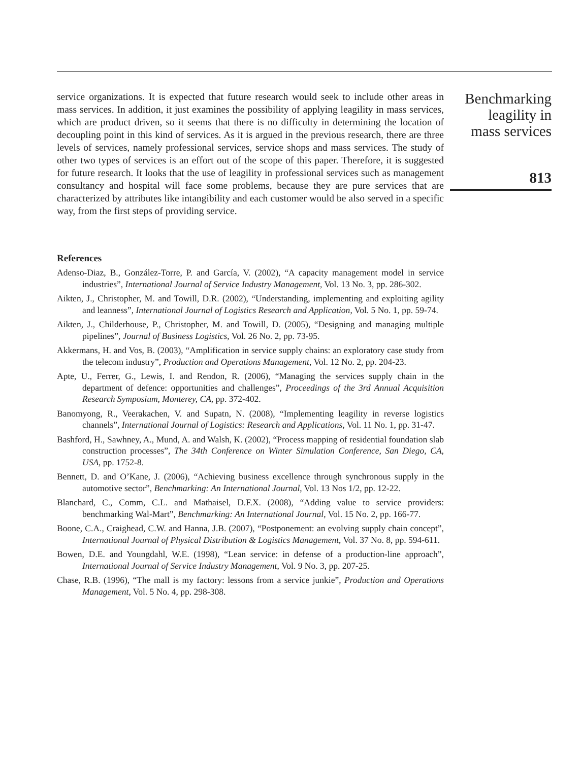service organizations. It is expected that future research would seek to include other areas in mass services. In addition, it just examines the possibility of applying leagility in mass services, which are product driven, so it seems that there is no difficulty in determining the location of decoupling point in this kind of services. As it is argued in the previous research, there are three levels of services, namely professional services, service shops and mass services. The study of other two types of services is an effort out of the scope of this paper. Therefore, it is suggested for future research. It looks that the use of leagility in professional services such as management consultancy and hospital will face some problems, because they are pure services that are characterized by attributes like intangibility and each customer would be also served in a specific way, from the first steps of providing service.
References
Adenso-Diaz, B., González-Torre, P. and García, V. (2002), “A capacity management model in service industries”, International Journal of Service Industry Management, Vol. 13 No. 3, pp. 286-302.
Aikten, J., Christopher, M. and Towill, D.R. (2002), “Understanding, implementing and exploiting agility and leanness”, International Journal of Logistics Research and Application, Vol. 5 No. 1, pp. 59-74.
Aikten, J., Childerhouse, P., Christopher, M. and Towill, D. (2005), “Designing and managing multiple pipelines”, Journal of Business Logistics, Vol. 26 No. 2, pp. 73-95.
Akkermans, H. and Vos, B. (2003), “Amplification in service supply chains: an exploratory case study from the telecom industry”, Production and Operations Management, Vol. 12 No. 2, pp. 204-23.
Apte, U., Ferrer, G., Lewis, I. and Rendon, R. (2006), “Managing the services supply chain in the department of defence: opportunities and challenges”, Proceedings of the 3rd Annual Acquisition Research Symposium, Monterey, CA, pp. 372-402.
Banomyong, R., Veerakachen, V. and Supatn, N. (2008), “Implementing leagility in reverse logistics channels”, International Journal of Logistics: Research and Applications, Vol. 11 No. 1, pp. 31-47.
Bashford, H., Sawhney, A., Mund, A. and Walsh, K. (2002), “Process mapping of residential foundation slab construction processes”, The 34th Conference on Winter Simulation Conference, San Diego, CA, USA, pp. 1752-8.
Bennett, D. and O’Kane, J. (2006), “Achieving business excellence through synchronous supply in the automotive sector”, Benchmarking: An International Journal, Vol. 13 Nos 1/2, pp. 12-22.
Blanchard, C., Comm, C.L. and Mathaisel, D.F.X. (2008), “Adding value to service providers: benchmarking Wal-Mart”, Benchmarking: An International Journal, Vol. 15 No. 2, pp. 166-77.
Boone, C.A., Craighead, C.W. and Hanna, J.B. (2007), “Postponement: an evolving supply chain concept”, International Journal of Physical Distribution & Logistics Management, Vol. 37 No. 8, pp. 594-611.
Bowen, D.E. and Youngdahl, W.E. (1998), “Lean service: in defense of a production-line approach”, International Journal of Service Industry Management, Vol. 9 No. 3, pp. 207-25.
Chase, R.B. (1996), “The mall is my factory: lessons from a service junkie”, Production and Operations Management, Vol. 5 No. 4, pp. 298-308.
Benchmarking
leagility in
mass services
813